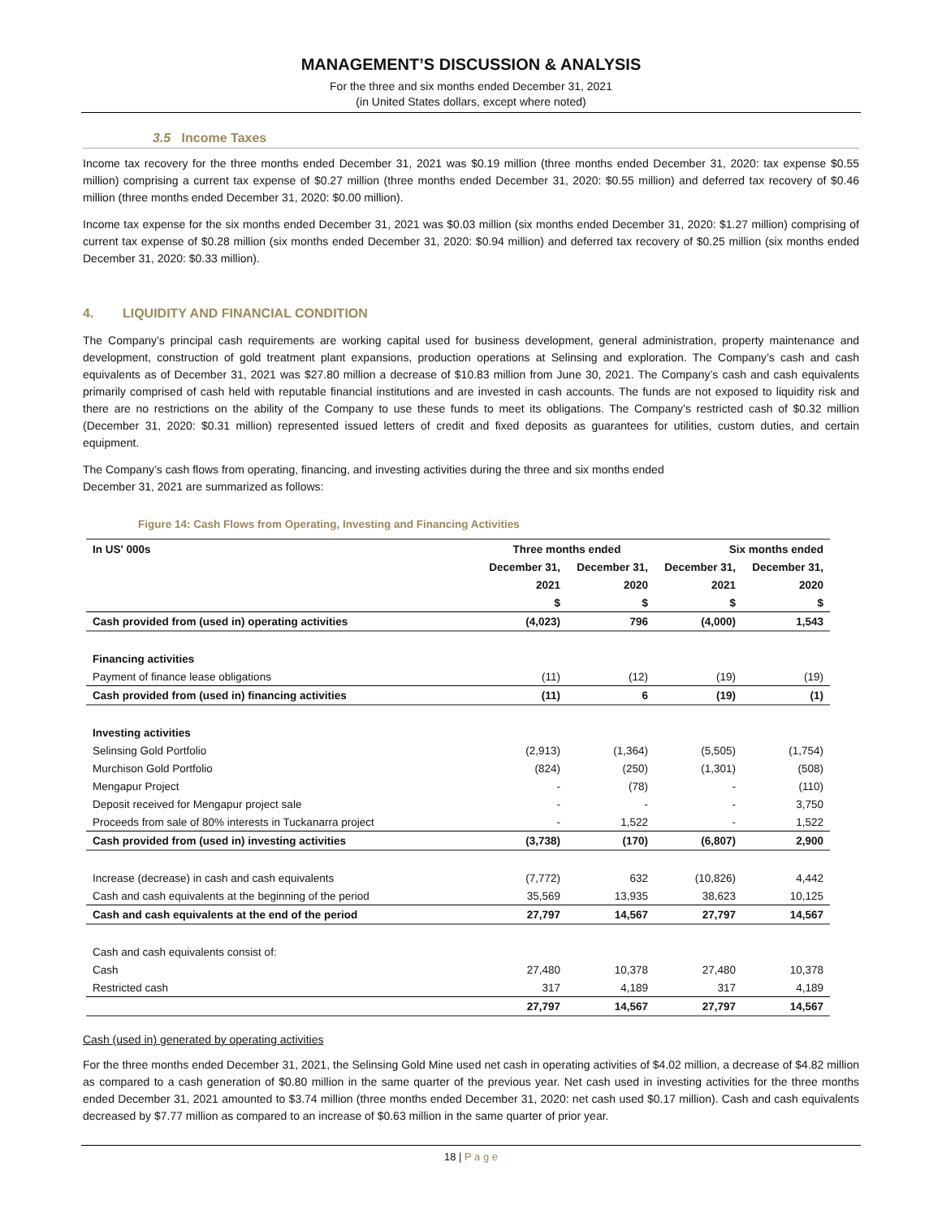MANAGEMENT’S DISCUSSION & ANALYSIS
For the three and six months ended December 31, 2021
(in United States dollars, except where noted)
3.5 Income Taxes
Income tax recovery for the three months ended December 31, 2021 was $0.19 million (three months ended December 31, 2020: tax expense $0.55 million) comprising a current tax expense of $0.27 million (three months ended December 31, 2020: $0.55 million) and deferred tax recovery of $0.46 million (three months ended December 31, 2020: $0.00 million).
Income tax expense for the six months ended December 31, 2021 was $0.03 million (six months ended December 31, 2020: $1.27 million) comprising of current tax expense of $0.28 million (six months ended December 31, 2020: $0.94 million) and deferred tax recovery of $0.25 million (six months ended December 31, 2020: $0.33 million).
4. LIQUIDITY AND FINANCIAL CONDITION
The Company’s principal cash requirements are working capital used for business development, general administration, property maintenance and development, construction of gold treatment plant expansions, production operations at Selinsing and exploration. The Company’s cash and cash equivalents as of December 31, 2021 was $27.80 million a decrease of $10.83 million from June 30, 2021. The Company’s cash and cash equivalents primarily comprised of cash held with reputable financial institutions and are invested in cash accounts. The funds are not exposed to liquidity risk and there are no restrictions on the ability of the Company to use these funds to meet its obligations. The Company’s restricted cash of $0.32 million (December 31, 2020: $0.31 million) represented issued letters of credit and fixed deposits as guarantees for utilities, custom duties, and certain equipment.
The Company’s cash flows from operating, financing, and investing activities during the three and six months ended
December 31, 2021 are summarized as follows:
Figure 14: Cash Flows from Operating, Investing and Financing Activities
| In US' 000s | Three months ended | | Six months ended | |
| --- | --- | --- | --- | --- |
| | December 31, | December 31, | December 31, | December 31, |
| | 2021 | 2020 | 2021 | 2020 |
| | $ | $ | $ | $ |
| Cash provided from (used in) operating activities | (4,023) | 796 | (4,000) | 1,543 |
| Financing activities | | | | |
| Payment of finance lease obligations | (11) | (12) | (19) | (19) |
| Cash provided from (used in) financing activities | (11) | 6 | (19) | (1) |
| Investing activities | | | | |
| Selinsing Gold Portfolio | (2,913) | (1,364) | (5,505) | (1,754) |
| Murchison Gold Portfolio | (824) | (250) | (1,301) | (508) |
| Mengapur Project | - | (78) | - | (110) |
| Deposit received for Mengapur project sale | - | - | - | 3,750 |
| Proceeds from sale of 80% interests in Tuckanarra project | - | 1,522 | - | 1,522 |
| Cash provided from (used in) investing activities | (3,738) | (170) | (6,807) | 2,900 |
| Increase (decrease) in cash and cash equivalents | (7,772) | 632 | (10,826) | 4,442 |
| Cash and cash equivalents at the beginning of the period | 35,569 | 13,935 | 38,623 | 10,125 |
| Cash and cash equivalents at the end of the period | 27,797 | 14,567 | 27,797 | 14,567 |
| Cash and cash equivalents consist of: | | | | |
| Cash | 27,480 | 10,378 | 27,480 | 10,378 |
| Restricted cash | 317 | 4,189 | 317 | 4,189 |
| | 27,797 | 14,567 | 27,797 | 14,567 |
Cash (used in) generated by operating activities
For the three months ended December 31, 2021, the Selinsing Gold Mine used net cash in operating activities of $4.02 million, a decrease of $4.82 million as compared to a cash generation of $0.80 million in the same quarter of the previous year. Net cash used in investing activities for the three months ended December 31, 2021 amounted to $3.74 million (three months ended December 31, 2020: net cash used $0.17 million). Cash and cash equivalents decreased by $7.77 million as compared to an increase of $0.63 million in the same quarter of prior year.
18 | P a g e